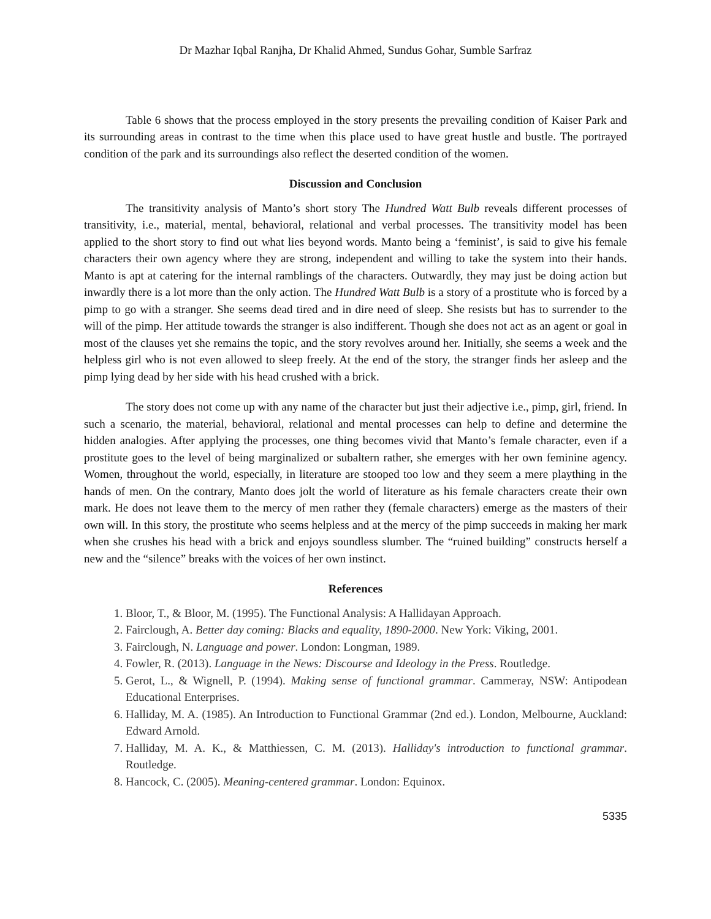Dr Mazhar Iqbal Ranjha, Dr Khalid Ahmed, Sundus Gohar, Sumble Sarfraz
Table 6 shows that the process employed in the story presents the prevailing condition of Kaiser Park and its surrounding areas in contrast to the time when this place used to have great hustle and bustle. The portrayed condition of the park and its surroundings also reflect the deserted condition of the women.
Discussion and Conclusion
The transitivity analysis of Manto’s short story The Hundred Watt Bulb reveals different processes of transitivity, i.e., material, mental, behavioral, relational and verbal processes. The transitivity model has been applied to the short story to find out what lies beyond words. Manto being a ‘feminist’, is said to give his female characters their own agency where they are strong, independent and willing to take the system into their hands. Manto is apt at catering for the internal ramblings of the characters. Outwardly, they may just be doing action but inwardly there is a lot more than the only action. The Hundred Watt Bulb is a story of a prostitute who is forced by a pimp to go with a stranger. She seems dead tired and in dire need of sleep. She resists but has to surrender to the will of the pimp. Her attitude towards the stranger is also indifferent. Though she does not act as an agent or goal in most of the clauses yet she remains the topic, and the story revolves around her. Initially, she seems a week and the helpless girl who is not even allowed to sleep freely. At the end of the story, the stranger finds her asleep and the pimp lying dead by her side with his head crushed with a brick.
The story does not come up with any name of the character but just their adjective i.e., pimp, girl, friend. In such a scenario, the material, behavioral, relational and mental processes can help to define and determine the hidden analogies. After applying the processes, one thing becomes vivid that Manto’s female character, even if a prostitute goes to the level of being marginalized or subaltern rather, she emerges with her own feminine agency. Women, throughout the world, especially, in literature are stooped too low and they seem a mere plaything in the hands of men. On the contrary, Manto does jolt the world of literature as his female characters create their own mark. He does not leave them to the mercy of men rather they (female characters) emerge as the masters of their own will. In this story, the prostitute who seems helpless and at the mercy of the pimp succeeds in making her mark when she crushes his head with a brick and enjoys soundless slumber. The “ruined building” constructs herself a new and the “silence” breaks with the voices of her own instinct.
References
1. Bloor, T., & Bloor, M. (1995). The Functional Analysis: A Hallidayan Approach.
2. Fairclough, A. Better day coming: Blacks and equality, 1890-2000. New York: Viking, 2001.
3. Fairclough, N. Language and power. London: Longman, 1989.
4. Fowler, R. (2013). Language in the News: Discourse and Ideology in the Press. Routledge.
5. Gerot, L., & Wignell, P. (1994). Making sense of functional grammar. Cammeray, NSW: Antipodean Educational Enterprises.
6. Halliday, M. A. (1985). An Introduction to Functional Grammar (2nd ed.). London, Melbourne, Auckland: Edward Arnold.
7. Halliday, M. A. K., & Matthiessen, C. M. (2013). Halliday's introduction to functional grammar. Routledge.
8. Hancock, C. (2005). Meaning-centered grammar. London: Equinox.
5335